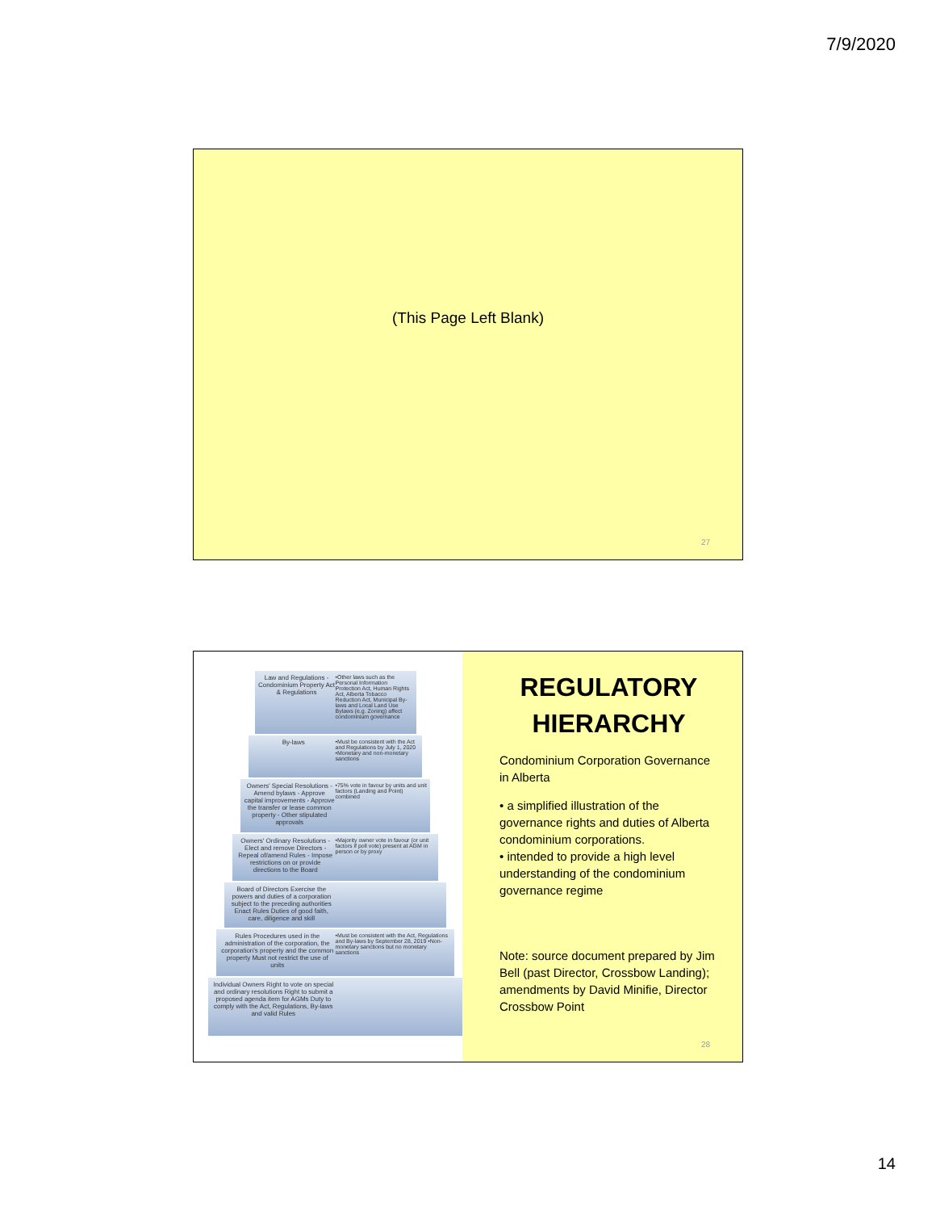7/9/2020
(This Page Left Blank)
27
Law and Regulations -Condominium Property Act & Regulations •Other laws such as the Personal Information Protection Act, Human Rights Act, Alberta Tobacco Reduction Act, Municipal By-laws and Local Land Use Bylaws (e.g. Zoning) affect condominium governance
By-laws •Must be consistent with the Act and Regulations by July 1, 2020 •Monetary and non-monetary sanctions
Owners' Special Resolutions - Amend bylaws - Approve capital improvements - Approve the transfer or lease common property - Other stipulated approvals •75% vote in favour by units and unit factors (Landing and Point) combined
Owners' Ordinary Resolutions - Elect and remove Directors - Repeal of/amend Rules - Impose restrictions on or provide directions to the Board •Majority owner vote in favour (or unit factors if poll vote) present at AGM in person or by proxy
Board of Directors Exercise the powers and duties of a corporation subject to the preceding authorities Enact Rules Duties of good faith, care, diligence and skill
Rules Procedures used in the administration of the corporation, the corporation's property and the common property Must not restrict the use of units •Must be consistent with the Act, Regulations and By-laws by September 28, 2019 •Non-monetary sanctions but no monetary sanctions
Individual Owners Right to vote on special and ordinary resolutions Right to submit a proposed agenda item for AGMs Duty to comply with the Act, Regulations, By-laws and valid Rules
REGULATORY HIERARCHY
Condominium Corporation Governance in Alberta
• a simplified illustration of the governance rights and duties of Alberta condominium corporations.
• intended to provide a high level understanding of the condominium governance regime
Note: source document prepared by Jim Bell (past Director, Crossbow Landing); amendments by David Minifie, Director Crossbow Point
28
14